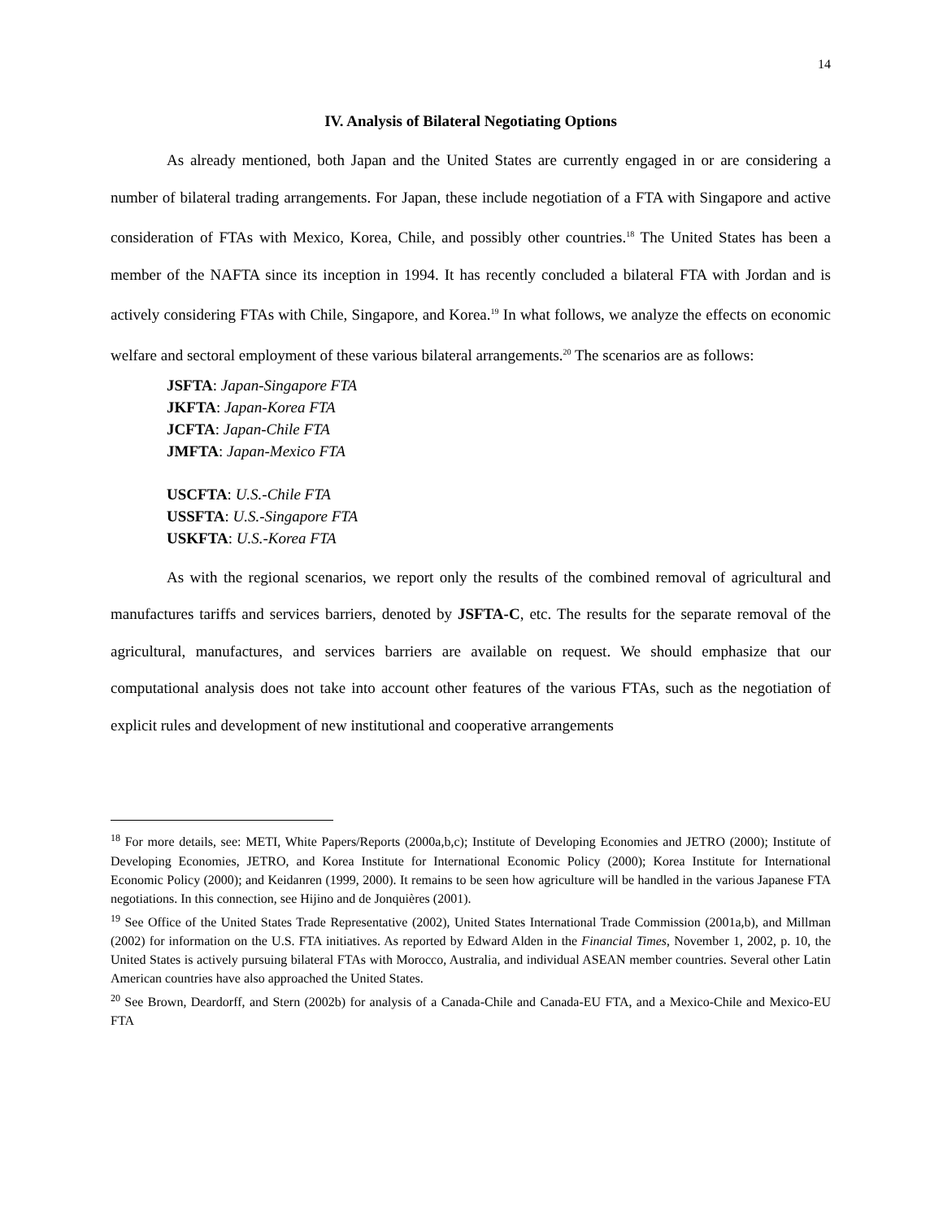14
IV. Analysis of Bilateral Negotiating Options
As already mentioned, both Japan and the United States are currently engaged in or are considering a number of bilateral trading arrangements. For Japan, these include negotiation of a FTA with Singapore and active consideration of FTAs with Mexico, Korea, Chile, and possibly other countries.<sup>18</sup> The United States has been a member of the NAFTA since its inception in 1994. It has recently concluded a bilateral FTA with Jordan and is actively considering FTAs with Chile, Singapore, and Korea.<sup>19</sup> In what follows, we analyze the effects on economic welfare and sectoral employment of these various bilateral arrangements.<sup>20</sup> The scenarios are as follows:
JSFTA: Japan-Singapore FTA
JKFTA: Japan-Korea FTA
JCFTA: Japan-Chile FTA
JMFTA: Japan-Mexico FTA
USCFTA: U.S.-Chile FTA
USSFTA: U.S.-Singapore FTA
USKFTA: U.S.-Korea FTA
As with the regional scenarios, we report only the results of the combined removal of agricultural and manufactures tariffs and services barriers, denoted by JSFTA-C, etc. The results for the separate removal of the agricultural, manufactures, and services barriers are available on request. We should emphasize that our computational analysis does not take into account other features of the various FTAs, such as the negotiation of explicit rules and development of new institutional and cooperative arrangements
<sup>18</sup> For more details, see: METI, White Papers/Reports (2000a,b,c); Institute of Developing Economies and JETRO (2000); Institute of Developing Economies, JETRO, and Korea Institute for International Economic Policy (2000); Korea Institute for International Economic Policy (2000); and Keidanren (1999, 2000). It remains to be seen how agriculture will be handled in the various Japanese FTA negotiations. In this connection, see Hijino and de Jonquières (2001).
<sup>19</sup> See Office of the United States Trade Representative (2002), United States International Trade Commission (2001a,b), and Millman (2002) for information on the U.S. FTA initiatives. As reported by Edward Alden in the Financial Times, November 1, 2002, p. 10, the United States is actively pursuing bilateral FTAs with Morocco, Australia, and individual ASEAN member countries. Several other Latin American countries have also approached the United States.
<sup>20</sup> See Brown, Deardorff, and Stern (2002b) for analysis of a Canada-Chile and Canada-EU FTA, and a Mexico-Chile and Mexico-EU FTA